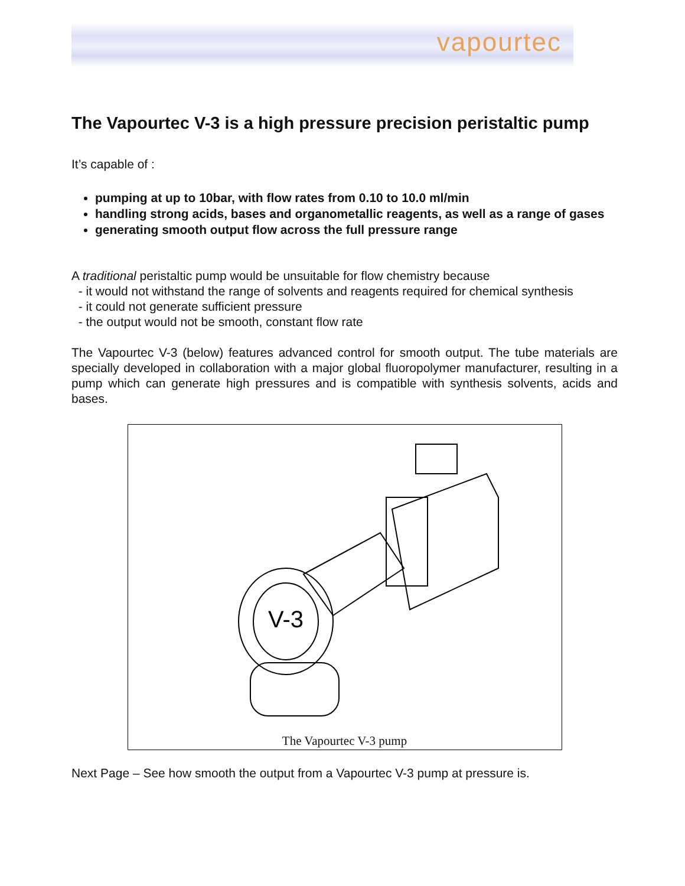vapourtec
The Vapourtec V-3 is a high pressure precision peristaltic pump
It’s capable of :
pumping at up to 10bar, with flow rates from 0.10 to 10.0 ml/min
handling strong acids, bases and organometallic reagents, as well as a range of gases
generating smooth output flow across the full pressure range
A traditional peristaltic pump would be unsuitable for flow chemistry because
- it would not withstand the range of solvents and reagents required for chemical synthesis
- it could not generate sufficient pressure
- the output would not be smooth, constant flow rate
The Vapourtec V-3 (below) features advanced control for smooth output. The tube materials are specially developed in collaboration with a major global fluoropolymer manufacturer, resulting in a pump which can generate high pressures and is compatible with synthesis solvents, acids and bases.
V-3
The Vapourtec V-3 pump
Next Page – See how smooth the output from a Vapourtec V-3 pump at pressure is.